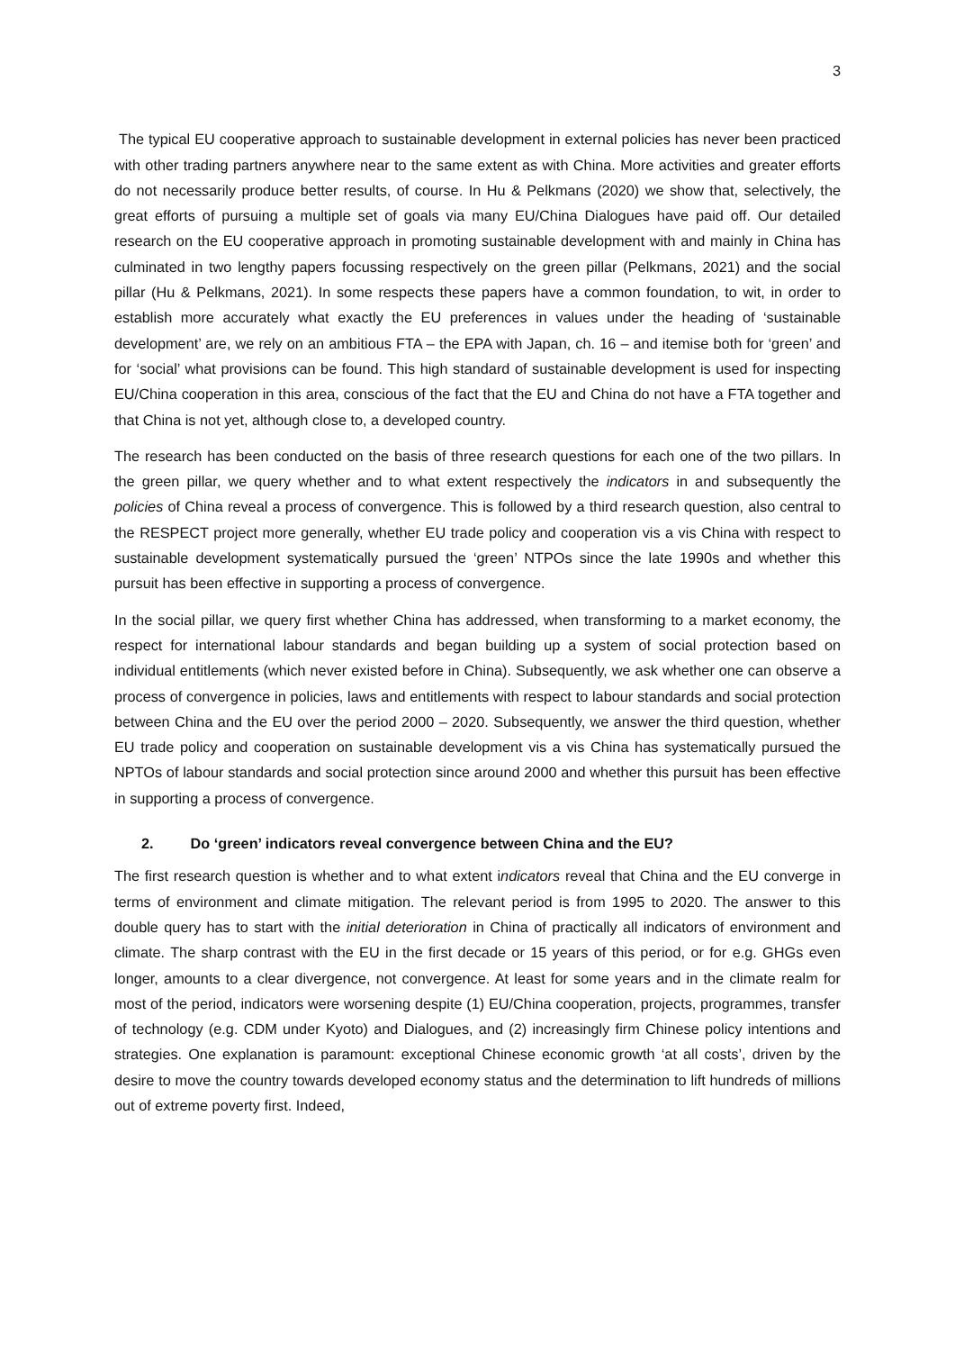3
The typical EU cooperative approach to sustainable development in external policies has never been practiced with other trading partners anywhere near to the same extent as with China. More activities and greater efforts do not necessarily produce better results, of course. In Hu & Pelkmans (2020) we show that, selectively, the great efforts of pursuing a multiple set of goals via many EU/China Dialogues have paid off. Our detailed research on the EU cooperative approach in promoting sustainable development with and mainly in China has culminated in two lengthy papers focussing respectively on the green pillar (Pelkmans, 2021) and the social pillar (Hu & Pelkmans, 2021). In some respects these papers have a common foundation, to wit, in order to establish more accurately what exactly the EU preferences in values under the heading of ‘sustainable development’ are, we rely on an ambitious FTA – the EPA with Japan, ch. 16 – and itemise both for ‘green’ and for ‘social’ what provisions can be found. This high standard of sustainable development is used for inspecting EU/China cooperation in this area, conscious of the fact that the EU and China do not have a FTA together and that China is not yet, although close to, a developed country.
The research has been conducted on the basis of three research questions for each one of the two pillars. In the green pillar, we query whether and to what extent respectively the indicators in and subsequently the policies of China reveal a process of convergence. This is followed by a third research question, also central to the RESPECT project more generally, whether EU trade policy and cooperation vis a vis China with respect to sustainable development systematically pursued the ‘green’ NTPOs since the late 1990s and whether this pursuit has been effective in supporting a process of convergence.
In the social pillar, we query first whether China has addressed, when transforming to a market economy, the respect for international labour standards and began building up a system of social protection based on individual entitlements (which never existed before in China). Subsequently, we ask whether one can observe a process of convergence in policies, laws and entitlements with respect to labour standards and social protection between China and the EU over the period 2000 – 2020. Subsequently, we answer the third question, whether EU trade policy and cooperation on sustainable development vis a vis China has systematically pursued the NPTOs of labour standards and social protection since around 2000 and whether this pursuit has been effective in supporting a process of convergence.
2. Do ‘green’ indicators reveal convergence between China and the EU?
The first research question is whether and to what extent indicators reveal that China and the EU converge in terms of environment and climate mitigation. The relevant period is from 1995 to 2020. The answer to this double query has to start with the initial deterioration in China of practically all indicators of environment and climate. The sharp contrast with the EU in the first decade or 15 years of this period, or for e.g. GHGs even longer, amounts to a clear divergence, not convergence. At least for some years and in the climate realm for most of the period, indicators were worsening despite (1) EU/China cooperation, projects, programmes, transfer of technology (e.g. CDM under Kyoto) and Dialogues, and (2) increasingly firm Chinese policy intentions and strategies. One explanation is paramount: exceptional Chinese economic growth ‘at all costs’, driven by the desire to move the country towards developed economy status and the determination to lift hundreds of millions out of extreme poverty first. Indeed,